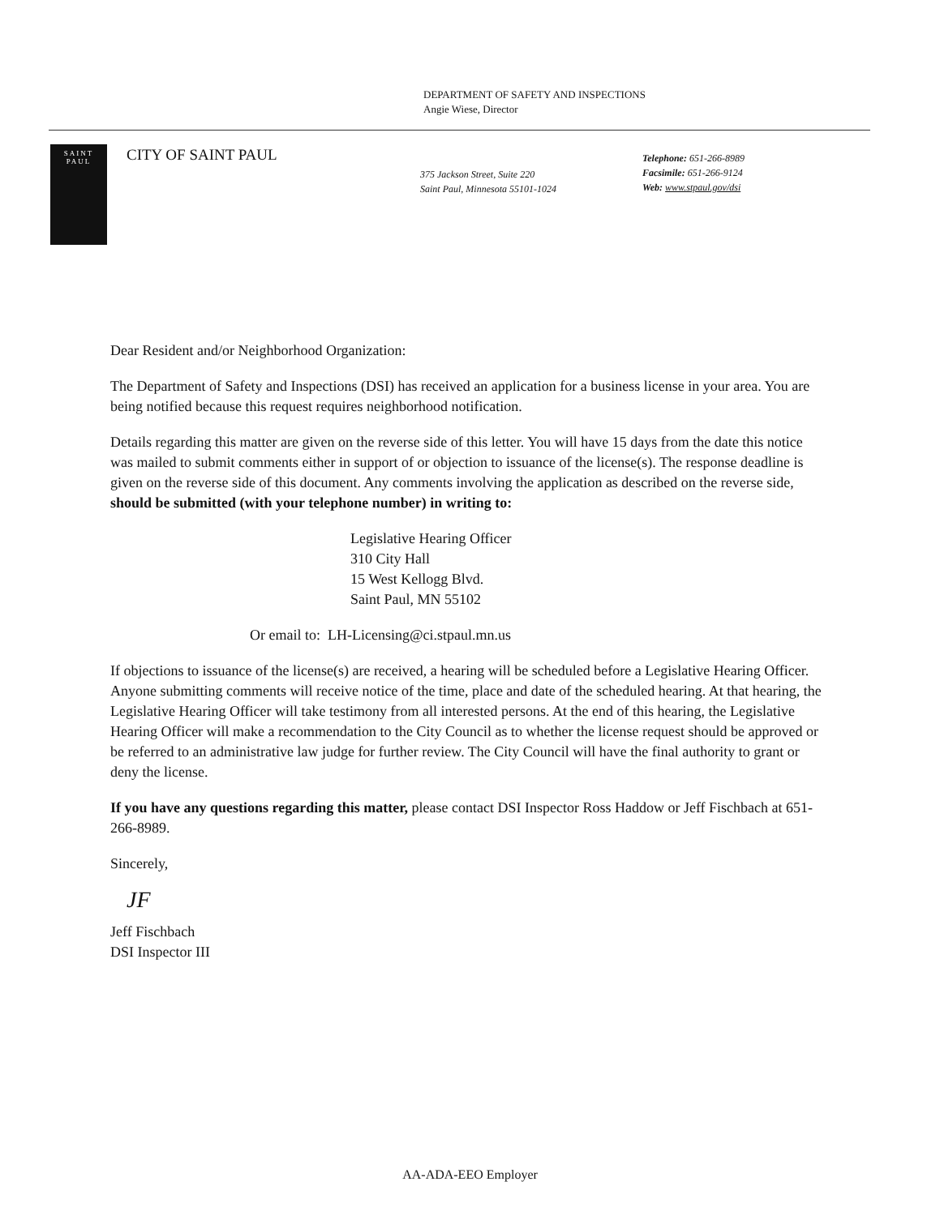DEPARTMENT OF SAFETY AND INSPECTIONS
Angie Wiese, Director
SAINT
PAUL
CITY OF SAINT PAUL
375 Jackson Street, Suite 220
Saint Paul, Minnesota 55101-1024
Telephone: 651-266-8989
Facsimile: 651-266-9124
Web: www.stpaul.gov/dsi
Dear Resident and/or Neighborhood Organization:
The Department of Safety and Inspections (DSI) has received an application for a business license in your area. You are being notified because this request requires neighborhood notification.
Details regarding this matter are given on the reverse side of this letter. You will have 15 days from the date this notice was mailed to submit comments either in support of or objection to issuance of the license(s). The response deadline is given on the reverse side of this document. Any comments involving the application as described on the reverse side, should be submitted (with your telephone number) in writing to:
Legislative Hearing Officer
310 City Hall
15 West Kellogg Blvd.
Saint Paul, MN 55102
Or email to: LH-Licensing@ci.stpaul.mn.us
If objections to issuance of the license(s) are received, a hearing will be scheduled before a Legislative Hearing Officer. Anyone submitting comments will receive notice of the time, place and date of the scheduled hearing. At that hearing, the Legislative Hearing Officer will take testimony from all interested persons. At the end of this hearing, the Legislative Hearing Officer will make a recommendation to the City Council as to whether the license request should be approved or be referred to an administrative law judge for further review. The City Council will have the final authority to grant or deny the license.
If you have any questions regarding this matter, please contact DSI Inspector Ross Haddow or Jeff Fischbach at 651-266-8989.
Sincerely,
JF
Jeff Fischbach
DSI Inspector III
AA-ADA-EEO Employer